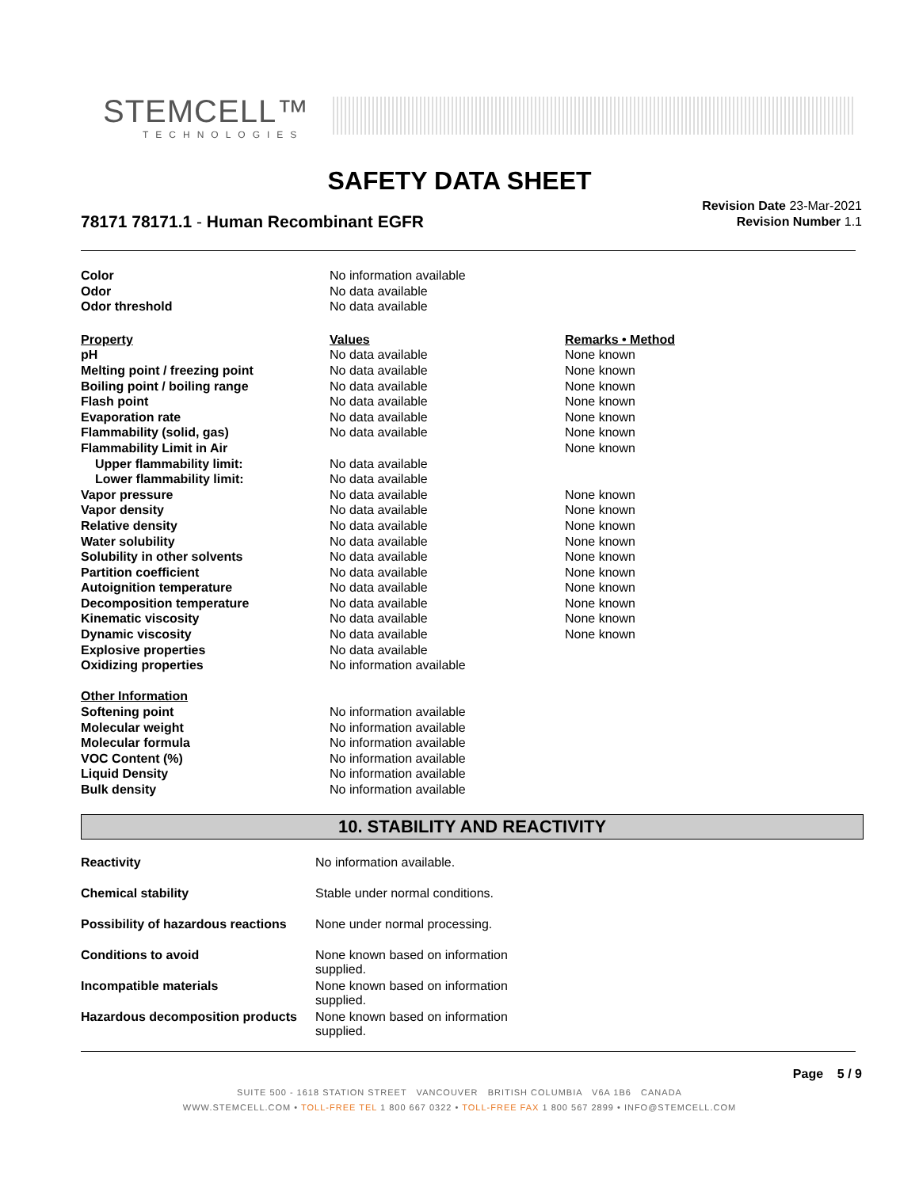STEMCELL™
TECHNOLOGIES
SAFETY DATA SHEET
78171 78171.1 - Human Recombinant EGFR
Revision Date 23-Mar-2021
Revision Number 1.1
| Color | No information available | |
| Odor | No data available | |
| Odor threshold | No data available | |
| Property | Values | Remarks • Method |
| pH | No data available | None known |
| Melting point / freezing point | No data available | None known |
| Boiling point / boiling range | No data available | None known |
| Flash point | No data available | None known |
| Evaporation rate | No data available | None known |
| Flammability (solid, gas) | No data available | None known |
| Flammability Limit in Air | | None known |
| Upper flammability limit: | No data available | |
| Lower flammability limit: | No data available | |
| Vapor pressure | No data available | None known |
| Vapor density | No data available | None known |
| Relative density | No data available | None known |
| Water solubility | No data available | None known |
| Solubility in other solvents | No data available | None known |
| Partition coefficient | No data available | None known |
| Autoignition temperature | No data available | None known |
| Decomposition temperature | No data available | None known |
| Kinematic viscosity | No data available | None known |
| Dynamic viscosity | No data available | None known |
| Explosive properties | No data available | |
| Oxidizing properties | No information available | |
| Other Information | | |
| Softening point | No information available | |
| Molecular weight | No information available | |
| Molecular formula | No information available | |
| VOC Content (%) | No information available | |
| Liquid Density | No information available | |
| Bulk density | No information available | |
10. STABILITY AND REACTIVITY
| Reactivity | No information available. |
| Chemical stability | Stable under normal conditions. |
| Possibility of hazardous reactions | None under normal processing. |
| Conditions to avoid | None known based on information supplied. |
| Incompatible materials | None known based on information supplied. |
| Hazardous decomposition products | None known based on information supplied. |
Page 5 / 9
SUITE 500 - 1618 STATION STREET VANCOUVER BRITISH COLUMBIA V6A 1B6 CANADA
WWW.STEMCELL.COM • TOLL-FREE TEL 1 800 667 0322 • TOLL-FREE FAX 1 800 567 2899 • INFO@STEMCELL.COM